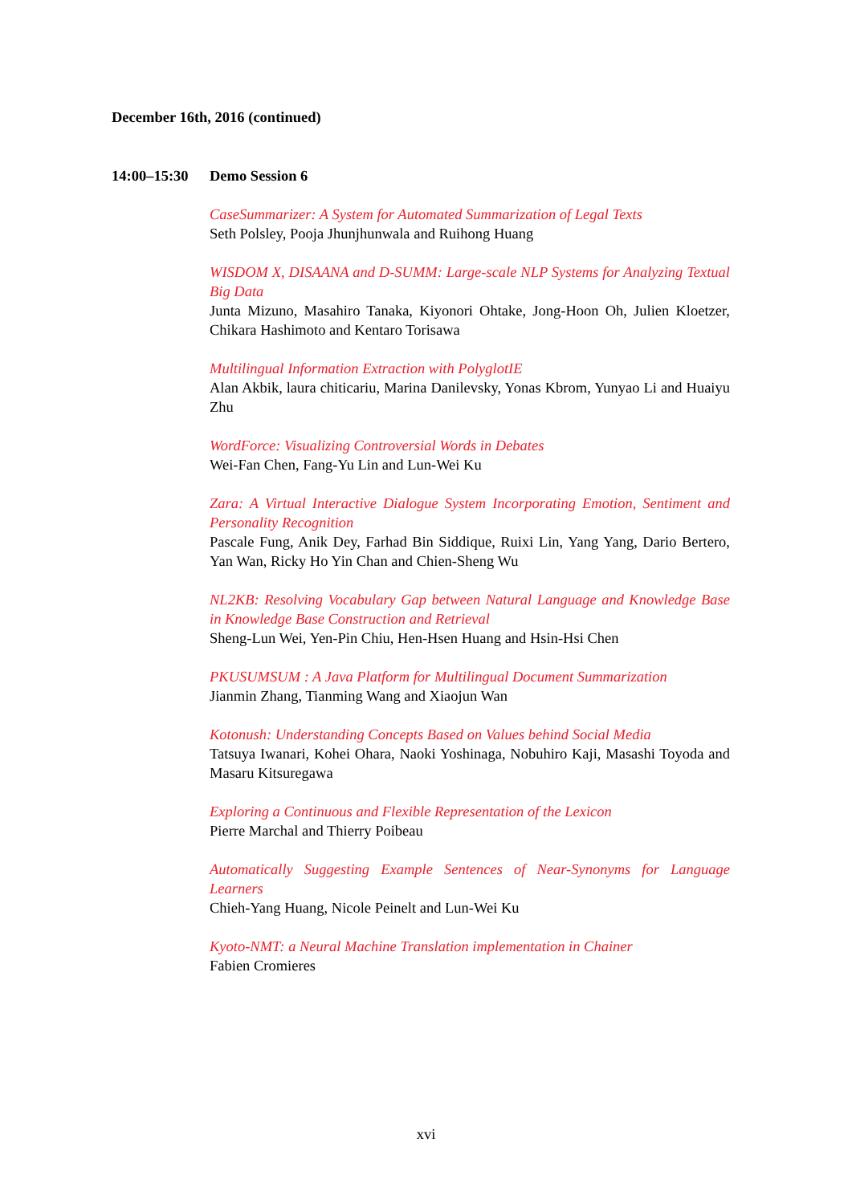December 16th, 2016 (continued)
14:00–15:30 Demo Session 6
CaseSummarizer: A System for Automated Summarization of Legal Texts
Seth Polsley, Pooja Jhunjhunwala and Ruihong Huang
WISDOM X, DISAANA and D-SUMM: Large-scale NLP Systems for Analyzing Textual Big Data
Junta Mizuno, Masahiro Tanaka, Kiyonori Ohtake, Jong-Hoon Oh, Julien Kloetzer, Chikara Hashimoto and Kentaro Torisawa
Multilingual Information Extraction with PolyglotIE
Alan Akbik, laura chiticariu, Marina Danilevsky, Yonas Kbrom, Yunyao Li and Huaiyu Zhu
WordForce: Visualizing Controversial Words in Debates
Wei-Fan Chen, Fang-Yu Lin and Lun-Wei Ku
Zara: A Virtual Interactive Dialogue System Incorporating Emotion, Sentiment and Personality Recognition
Pascale Fung, Anik Dey, Farhad Bin Siddique, Ruixi Lin, Yang Yang, Dario Bertero, Yan Wan, Ricky Ho Yin Chan and Chien-Sheng Wu
NL2KB: Resolving Vocabulary Gap between Natural Language and Knowledge Base in Knowledge Base Construction and Retrieval
Sheng-Lun Wei, Yen-Pin Chiu, Hen-Hsen Huang and Hsin-Hsi Chen
PKUSUMSUM : A Java Platform for Multilingual Document Summarization
Jianmin Zhang, Tianming Wang and Xiaojun Wan
Kotonush: Understanding Concepts Based on Values behind Social Media
Tatsuya Iwanari, Kohei Ohara, Naoki Yoshinaga, Nobuhiro Kaji, Masashi Toyoda and Masaru Kitsuregawa
Exploring a Continuous and Flexible Representation of the Lexicon
Pierre Marchal and Thierry Poibeau
Automatically Suggesting Example Sentences of Near-Synonyms for Language Learners
Chieh-Yang Huang, Nicole Peinelt and Lun-Wei Ku
Kyoto-NMT: a Neural Machine Translation implementation in Chainer
Fabien Cromieres
xvi